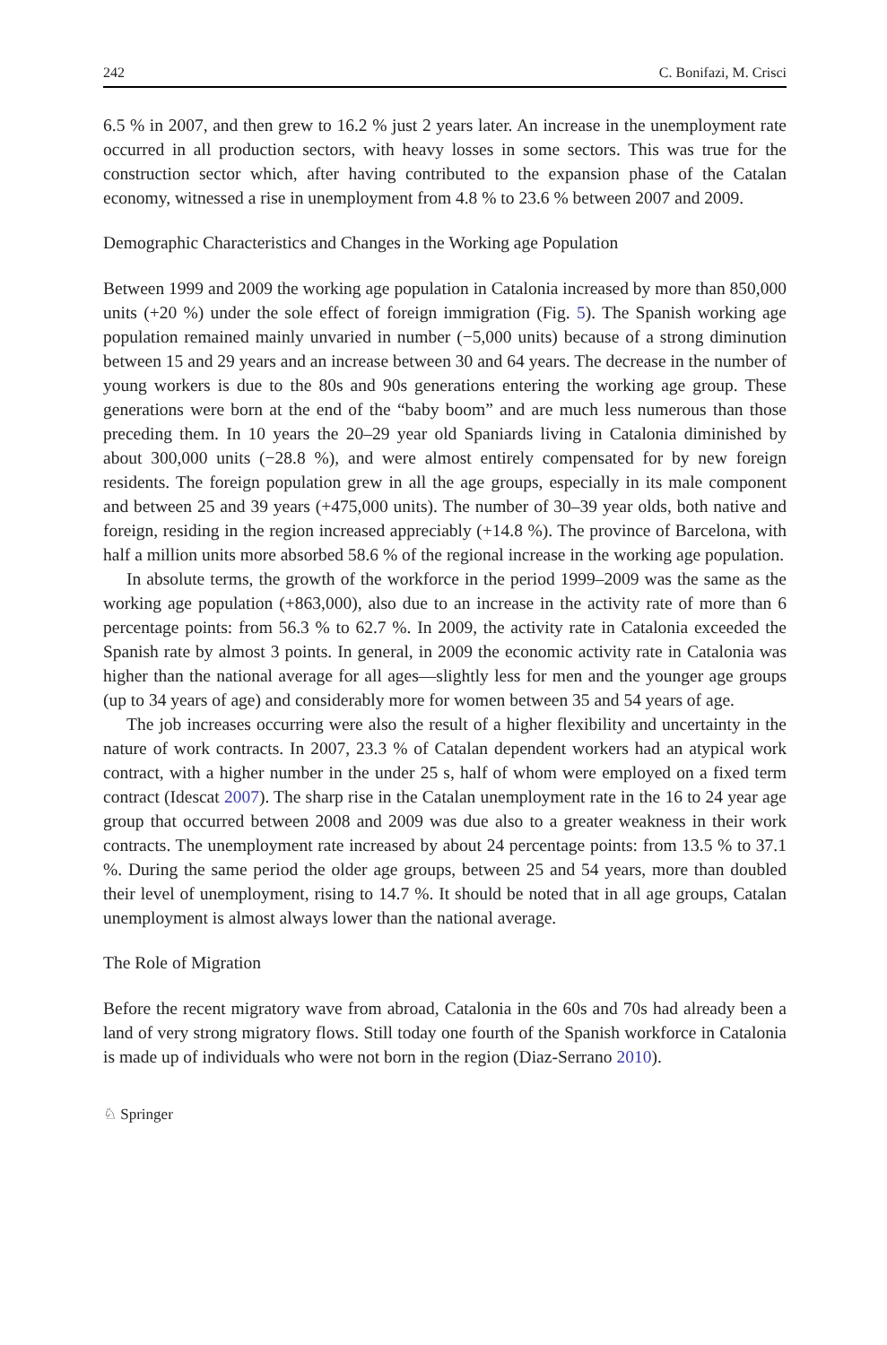242 C. Bonifazi, M. Crisci
6.5 % in 2007, and then grew to 16.2 % just 2 years later. An increase in the unemployment rate occurred in all production sectors, with heavy losses in some sectors. This was true for the construction sector which, after having contributed to the expansion phase of the Catalan economy, witnessed a rise in unemployment from 4.8 % to 23.6 % between 2007 and 2009.
Demographic Characteristics and Changes in the Working age Population
Between 1999 and 2009 the working age population in Catalonia increased by more than 850,000 units (+20 %) under the sole effect of foreign immigration (Fig. 5). The Spanish working age population remained mainly unvaried in number (−5,000 units) because of a strong diminution between 15 and 29 years and an increase between 30 and 64 years. The decrease in the number of young workers is due to the 80s and 90s generations entering the working age group. These generations were born at the end of the “baby boom” and are much less numerous than those preceding them. In 10 years the 20–29 year old Spaniards living in Catalonia diminished by about 300,000 units (−28.8 %), and were almost entirely compensated for by new foreign residents. The foreign population grew in all the age groups, especially in its male component and between 25 and 39 years (+475,000 units). The number of 30–39 year olds, both native and foreign, residing in the region increased appreciably (+14.8 %). The province of Barcelona, with half a million units more absorbed 58.6 % of the regional increase in the working age population.
In absolute terms, the growth of the workforce in the period 1999–2009 was the same as the working age population (+863,000), also due to an increase in the activity rate of more than 6 percentage points: from 56.3 % to 62.7 %. In 2009, the activity rate in Catalonia exceeded the Spanish rate by almost 3 points. In general, in 2009 the economic activity rate in Catalonia was higher than the national average for all ages—slightly less for men and the younger age groups (up to 34 years of age) and considerably more for women between 35 and 54 years of age.
The job increases occurring were also the result of a higher flexibility and uncertainty in the nature of work contracts. In 2007, 23.3 % of Catalan dependent workers had an atypical work contract, with a higher number in the under 25 s, half of whom were employed on a fixed term contract (Idescat 2007). The sharp rise in the Catalan unemployment rate in the 16 to 24 year age group that occurred between 2008 and 2009 was due also to a greater weakness in their work contracts. The unemployment rate increased by about 24 percentage points: from 13.5 % to 37.1 %. During the same period the older age groups, between 25 and 54 years, more than doubled their level of unemployment, rising to 14.7 %. It should be noted that in all age groups, Catalan unemployment is almost always lower than the national average.
The Role of Migration
Before the recent migratory wave from abroad, Catalonia in the 60s and 70s had already been a land of very strong migratory flows. Still today one fourth of the Spanish workforce in Catalonia is made up of individuals who were not born in the region (Diaz-Serrano 2010).
♘ Springer